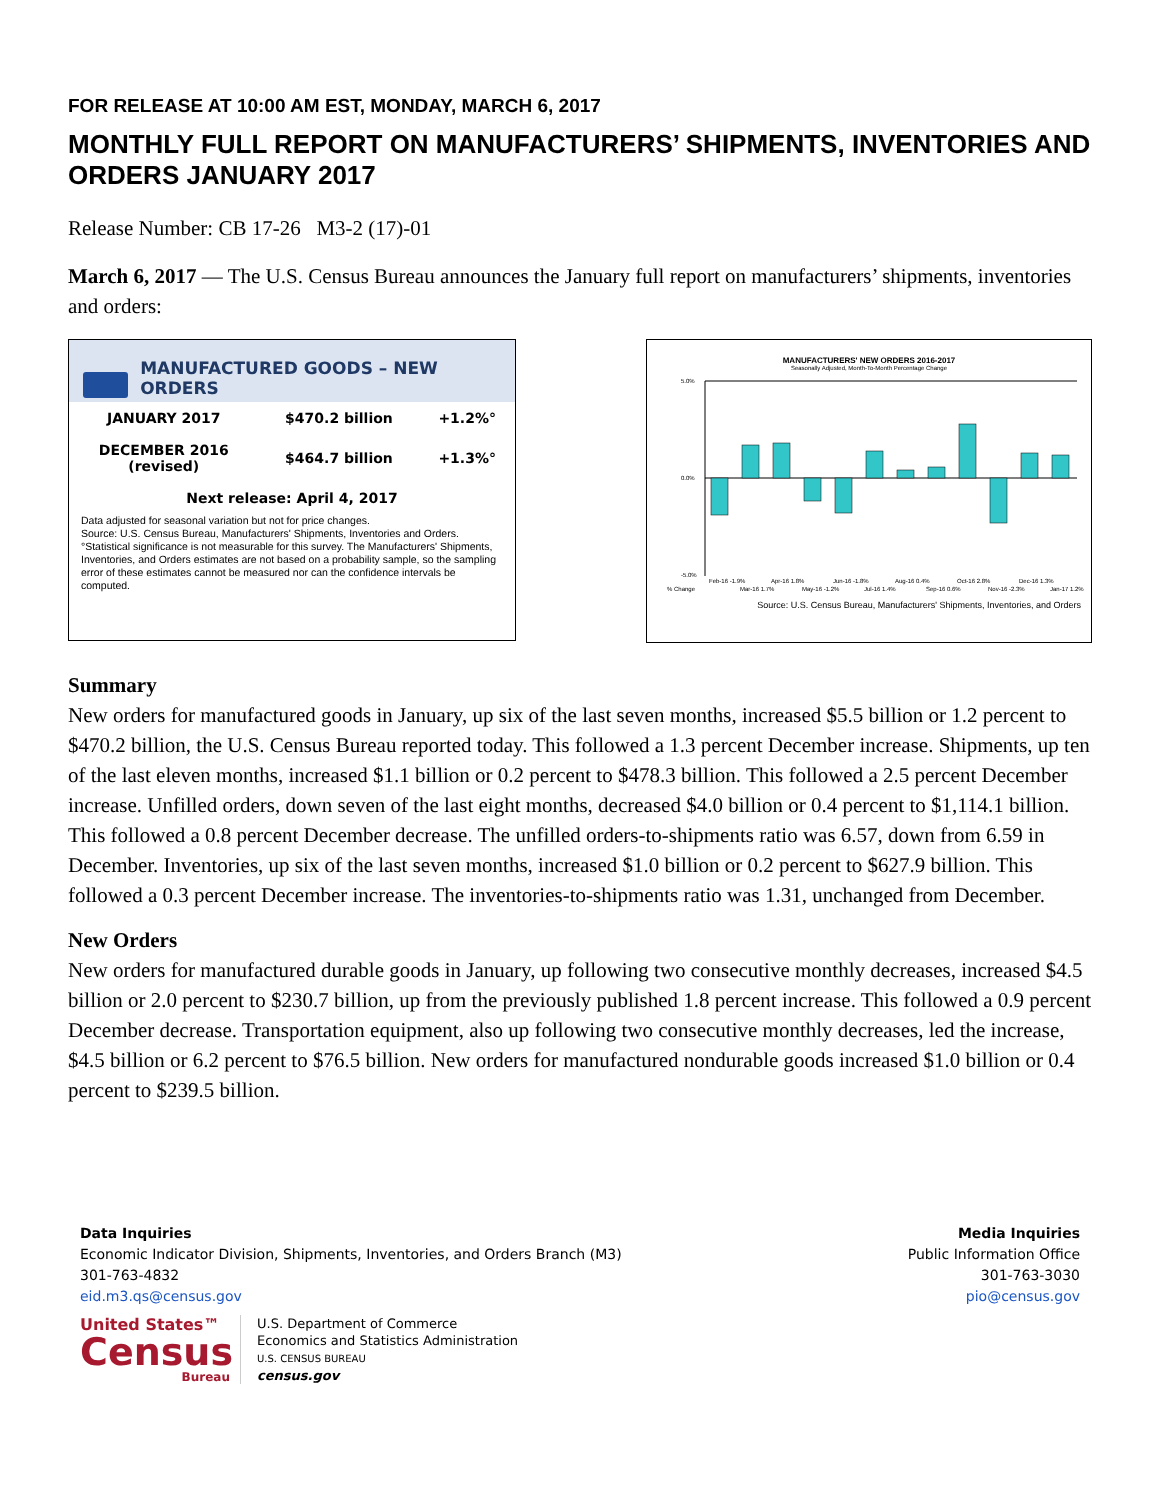FOR RELEASE AT 10:00 AM EST, MONDAY, MARCH 6, 2017
MONTHLY FULL REPORT ON MANUFACTURERS’ SHIPMENTS, INVENTORIES AND ORDERS JANUARY 2017
Release Number: CB 17-26 M3-2 (17)-01
March 6, 2017 — The U.S. Census Bureau announces the January full report on manufacturers’ shipments, inventories and orders:
MANUFACTURED GOODS – NEW ORDERS
| JANUARY 2017 | $470.2 billion | +1.2%° |
| DECEMBER 2016 (revised) | $464.7 billion | +1.3%° |
| Next release: April 4, 2017 | | |
Data adjusted for seasonal variation but not for price changes.
Source: U.S. Census Bureau, Manufacturers' Shipments, Inventories and Orders.
°Statistical significance is not measurable for this survey. The Manufacturers' Shipments, Inventories, and Orders estimates are not based on a probability sample, so the sampling error of these estimates cannot be measured nor can the confidence intervals be computed.
MANUFACTURERS' NEW ORDERS 2016-2017
Seasonally Adjusted, Month-To-Month Percentage Change
5.0%
0.0%
-5.0%
% Change
Feb-16 -1.9%
Apr-16 1.8%
Jun-16 -1.8%
Aug-16 0.4%
Oct-16 2.8%
Dec-16 1.3%
Mar-16 1.7%
May-16 -1.2%
Jul-16 1.4%
Sep-16 0.6%
Nov-16 -2.3%
Jan-17 1.2%
Source: U.S. Census Bureau, Manufacturers' Shipments, Inventories, and Orders
Summary
New orders for manufactured goods in January, up six of the last seven months, increased $5.5 billion or 1.2 percent to $470.2 billion, the U.S. Census Bureau reported today. This followed a 1.3 percent December increase. Shipments, up ten of the last eleven months, increased $1.1 billion or 0.2 percent to $478.3 billion. This followed a 2.5 percent December increase. Unfilled orders, down seven of the last eight months, decreased $4.0 billion or 0.4 percent to $1,114.1 billion. This followed a 0.8 percent December decrease. The unfilled orders-to-shipments ratio was 6.57, down from 6.59 in December. Inventories, up six of the last seven months, increased $1.0 billion or 0.2 percent to $627.9 billion. This followed a 0.3 percent December increase. The inventories-to-shipments ratio was 1.31, unchanged from December.
New Orders
New orders for manufactured durable goods in January, up following two consecutive monthly decreases, increased $4.5 billion or 2.0 percent to $230.7 billion, up from the previously published 1.8 percent increase. This followed a 0.9 percent December decrease. Transportation equipment, also up following two consecutive monthly decreases, led the increase, $4.5 billion or 6.2 percent to $76.5 billion. New orders for manufactured nondurable goods increased $1.0 billion or 0.4 percent to $239.5 billion.
Data Inquiries
Economic Indicator Division, Shipments, Inventories, and Orders Branch (M3)
301-763-4832
eid.m3.qs@census.gov
Media Inquiries
Public Information Office
301-763-3030
pio@census.gov
United States™
Census
Bureau
U.S. Department of Commerce
Economics and Statistics Administration
U.S. CENSUS BUREAU
census.gov